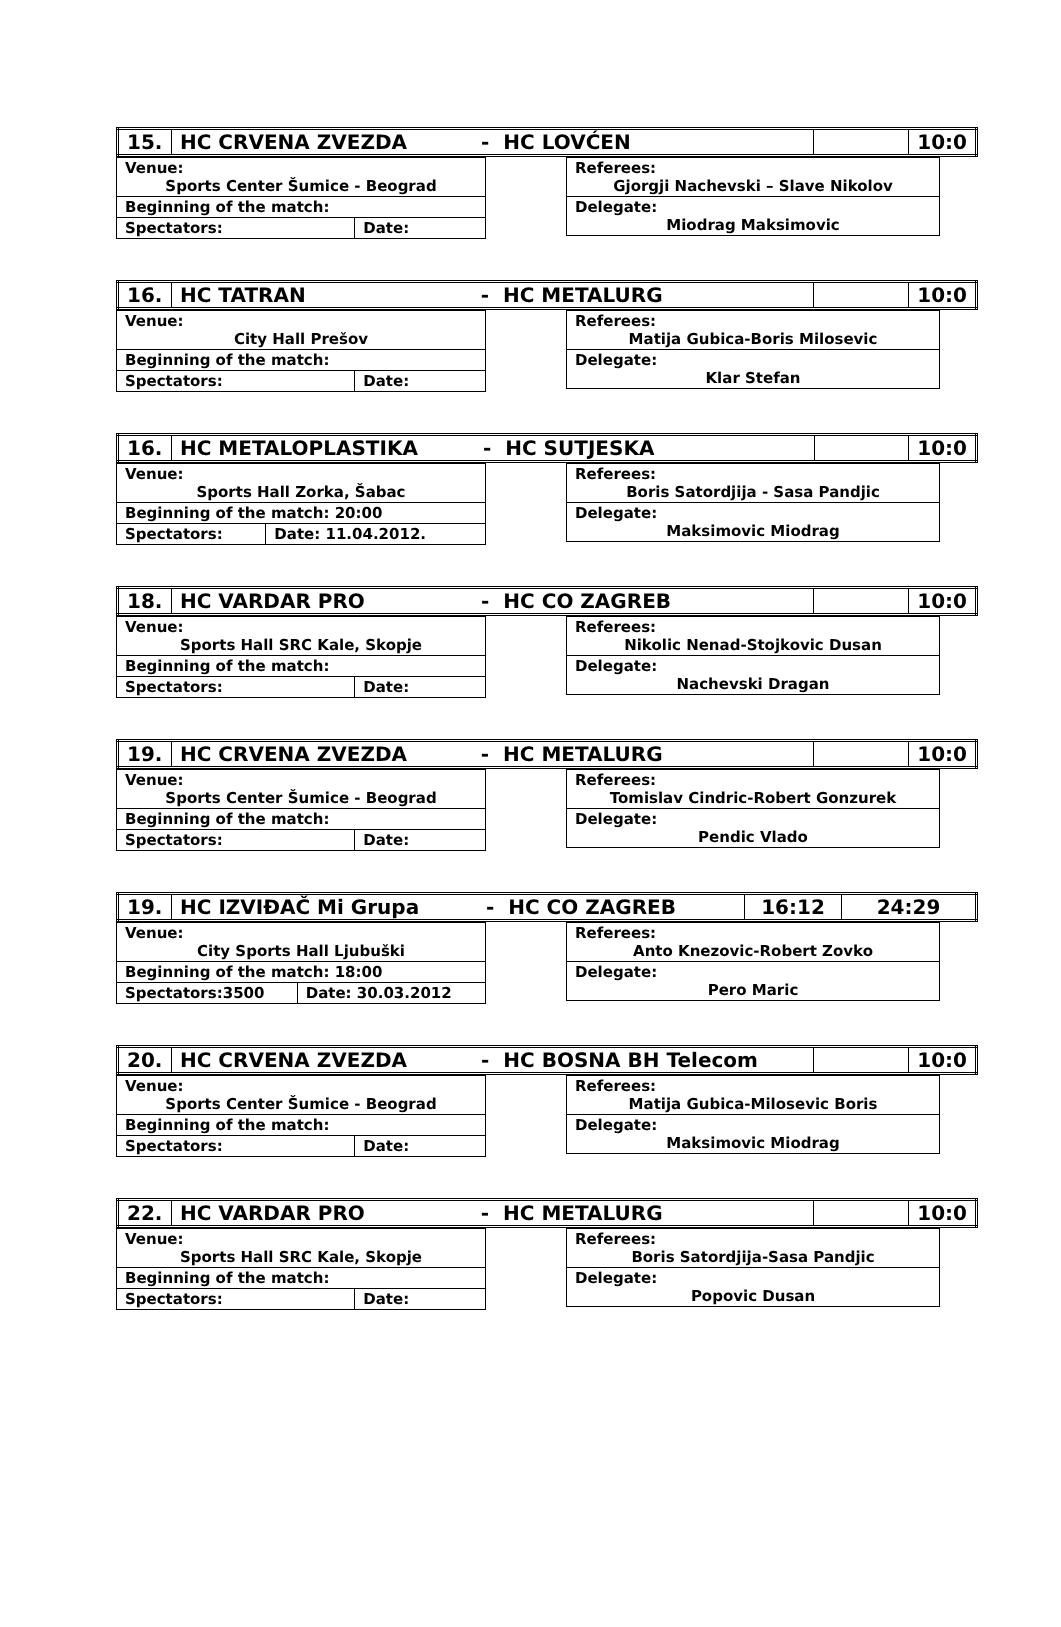| 15. | HC CRVENA ZVEZDA | - HC LOVĆEN | | 10:0 |
| Venue: Sports Center Šumice - Beograd | |
| Beginning of the match: | |
| Spectators: | Date: |
| Referees: Gjorgji Nachevski – Slave Nikolov |
| Delegate: Miodrag Maksimovic |
| 16. | HC TATRAN | - HC METALURG | | 10:0 |
| Venue: City Hall Prešov | |
| Beginning of the match: | |
| Spectators: | Date: |
| Referees: Matija Gubica-Boris Milosevic |
| Delegate: Klar Stefan |
| 16. | HC METALOPLASTIKA | - HC SUTJESKA | | 10:0 |
| Venue: Sports Hall Zorka, Šabac | |
| Beginning of the match: 20:00 | |
| Spectators: | Date: 11.04.2012. |
| Referees: Boris Satordjija - Sasa Pandjic |
| Delegate: Maksimovic Miodrag |
| 18. | HC VARDAR PRO | - HC CO ZAGREB | | 10:0 |
| Venue: Sports Hall SRC Kale, Skopje | |
| Beginning of the match: | |
| Spectators: | Date: |
| Referees: Nikolic Nenad-Stojkovic Dusan |
| Delegate: Nachevski Dragan |
| 19. | HC CRVENA ZVEZDA | - HC METALURG | | 10:0 |
| Venue: Sports Center Šumice - Beograd | |
| Beginning of the match: | |
| Spectators: | Date: |
| Referees: Tomislav Cindric-Robert Gonzurek |
| Delegate: Pendic Vlado |
| 19. | HC IZVIĐAČ Mi Grupa | - HC CO ZAGREB | 16:12 | 24:29 |
| Venue: City Sports Hall Ljubuški | |
| Beginning of the match: 18:00 | |
| Spectators:3500 | Date: 30.03.2012 |
| Referees: Anto Knezovic-Robert Zovko |
| Delegate: Pero Maric |
| 20. | HC CRVENA ZVEZDA | - HC BOSNA BH Telecom | | 10:0 |
| Venue: Sports Center Šumice - Beograd | |
| Beginning of the match: | |
| Spectators: | Date: |
| Referees: Matija Gubica-Milosevic Boris |
| Delegate: Maksimovic Miodrag |
| 22. | HC VARDAR PRO | - HC METALURG | | 10:0 |
| Venue: Sports Hall SRC Kale, Skopje | |
| Beginning of the match: | |
| Spectators: | Date: |
| Referees: Boris Satordjija-Sasa Pandjic |
| Delegate: Popovic Dusan |